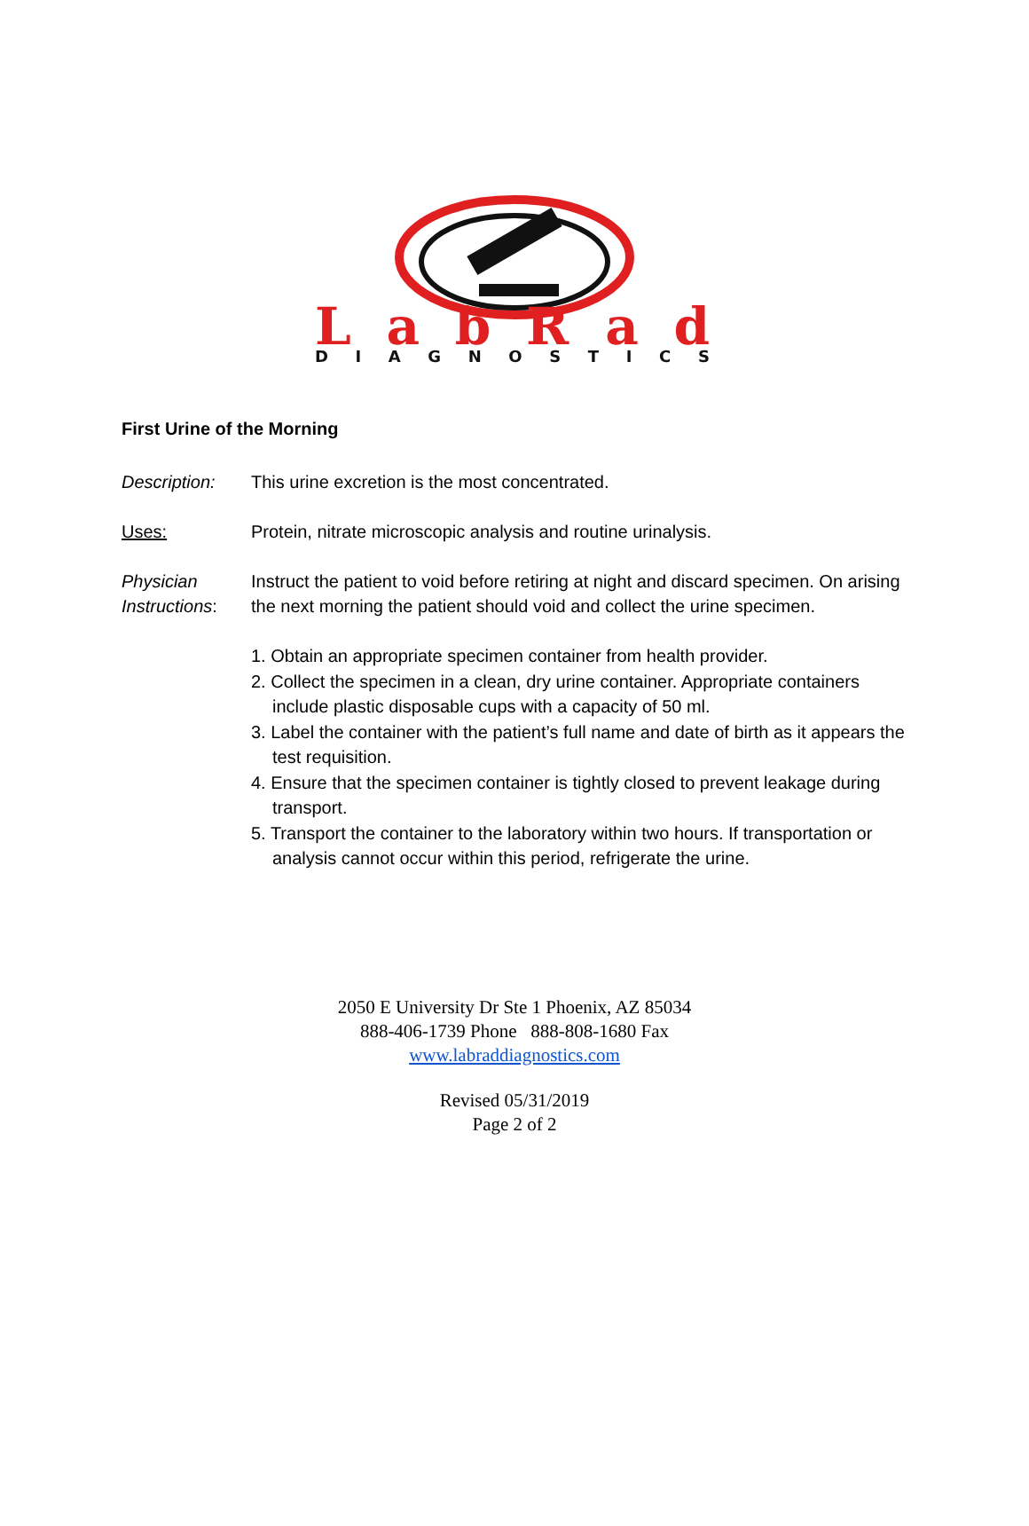LabRad
DIAGNOSTICS
First Urine of the Morning
Description: This urine excretion is the most concentrated.
Uses: Protein, nitrate microscopic analysis and routine urinalysis.
Physician Instructions:
Instruct the patient to void before retiring at night and discard specimen. On arising the next morning the patient should void and collect the urine specimen.
1. Obtain an appropriate specimen container from health provider.
2. Collect the specimen in a clean, dry urine container. Appropriate containers include plastic disposable cups with a capacity of 50 ml.
3. Label the container with the patient’s full name and date of birth as it appears the test requisition.
4. Ensure that the specimen container is tightly closed to prevent leakage during transport.
5. Transport the container to the laboratory within two hours. If transportation or analysis cannot occur within this period, refrigerate the urine.
2050 E University Dr Ste 1 Phoenix, AZ 85034
888-406-1739 Phone 888-808-1680 Fax
www.labraddiagnostics.com
Revised 05/31/2019
Page 2 of 2